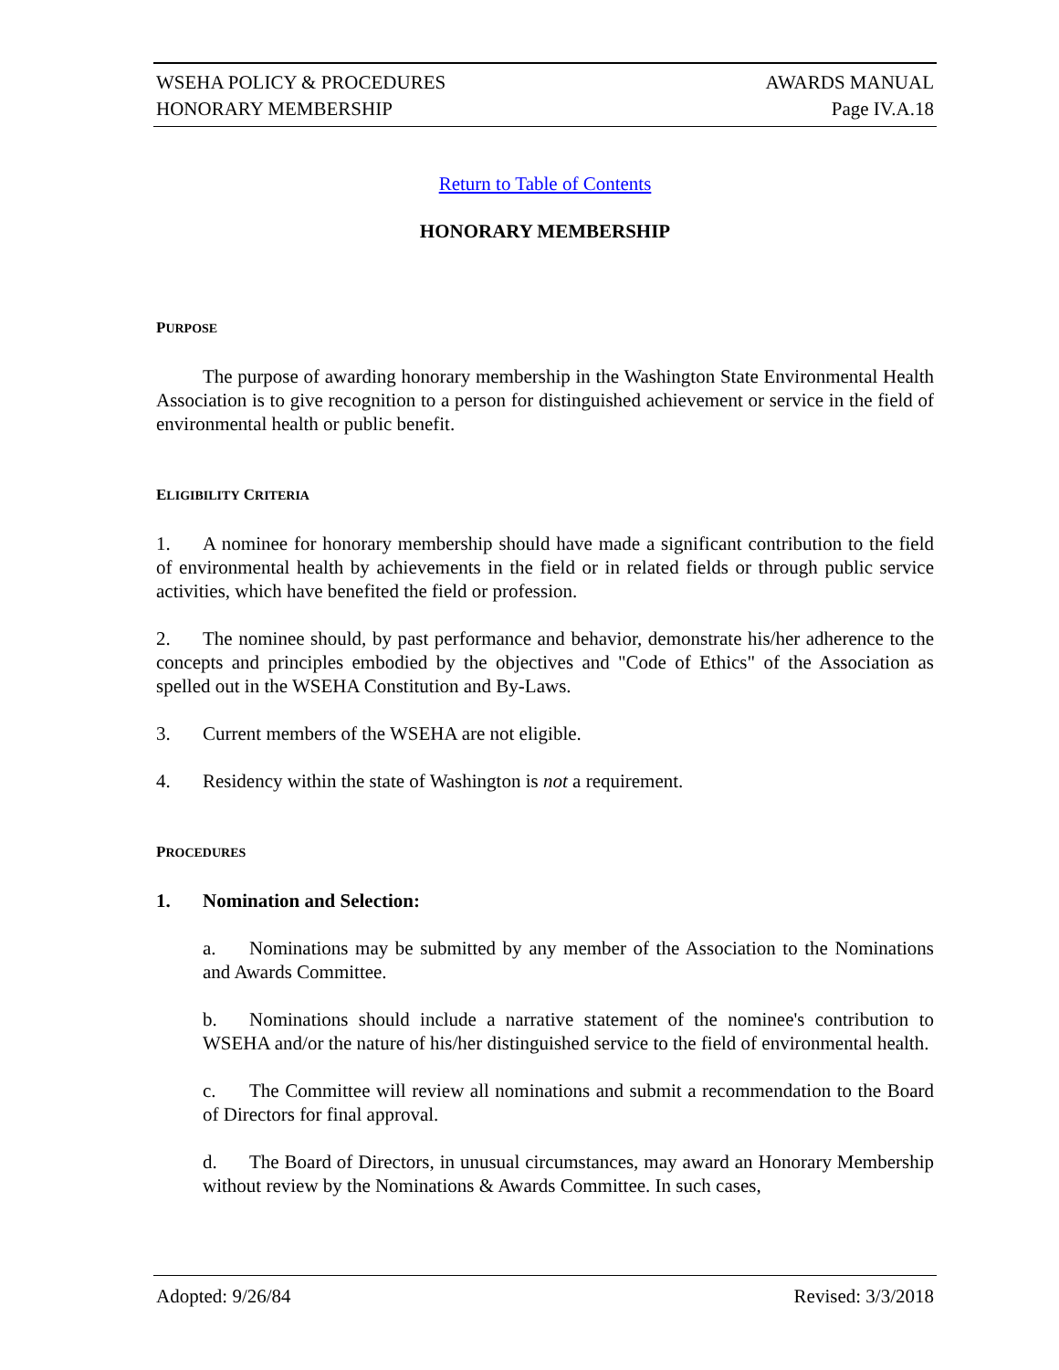WSEHA POLICY & PROCEDURES AWARDS MANUAL
HONORARY MEMBERSHIP Page IV.A.18
Return to Table of Contents
HONORARY MEMBERSHIP
PURPOSE
The purpose of awarding honorary membership in the Washington State Environmental Health Association is to give recognition to a person for distinguished achievement or service in the field of environmental health or public benefit.
ELIGIBILITY CRITERIA
1. A nominee for honorary membership should have made a significant contribution to the field of environmental health by achievements in the field or in related fields or through public service activities, which have benefited the field or profession.
2. The nominee should, by past performance and behavior, demonstrate his/her adherence to the concepts and principles embodied by the objectives and "Code of Ethics" of the Association as spelled out in the WSEHA Constitution and By-Laws.
3. Current members of the WSEHA are not eligible.
4. Residency within the state of Washington is not a requirement.
PROCEDURES
1. Nomination and Selection:
a. Nominations may be submitted by any member of the Association to the Nominations and Awards Committee.
b. Nominations should include a narrative statement of the nominee's contribution to WSEHA and/or the nature of his/her distinguished service to the field of environmental health.
c. The Committee will review all nominations and submit a recommendation to the Board of Directors for final approval.
d. The Board of Directors, in unusual circumstances, may award an Honorary Membership without review by the Nominations & Awards Committee. In such cases,
Adopted: 9/26/84 Revised: 3/3/2018